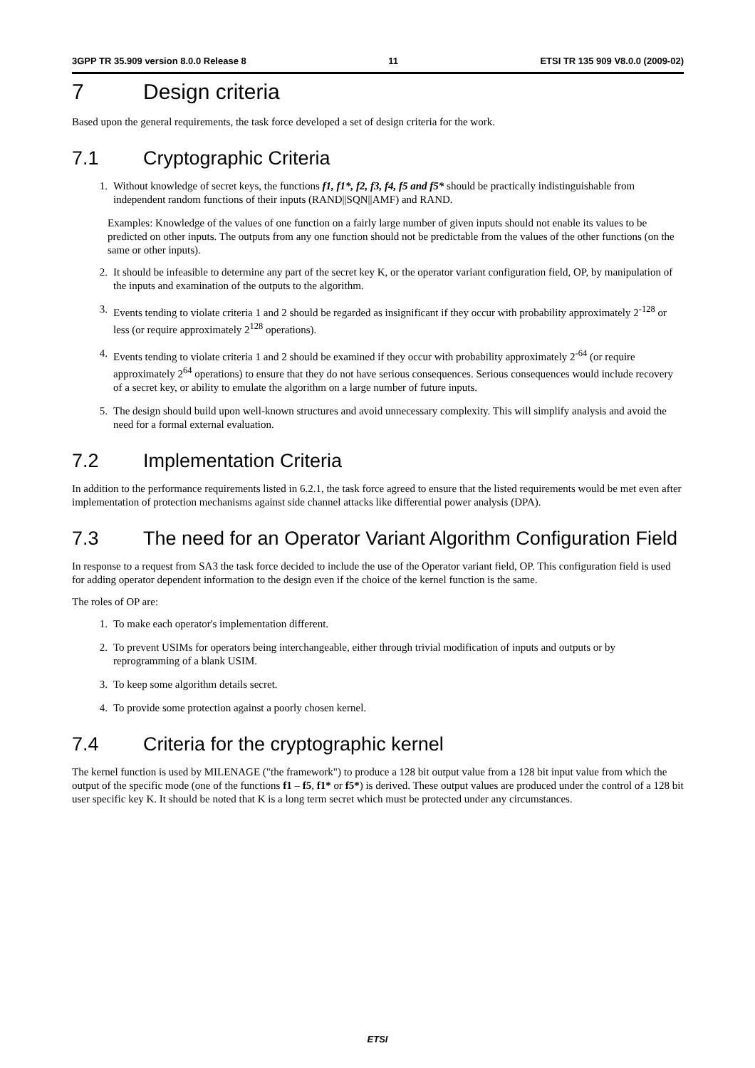3GPP TR 35.909 version 8.0.0 Release 8 11 ETSI TR 135 909 V8.0.0 (2009-02)
7 Design criteria
Based upon the general requirements, the task force developed a set of design criteria for the work.
7.1 Cryptographic Criteria
1. Without knowledge of secret keys, the functions f1, f1*, f2, f3, f4, f5 and f5* should be practically indistinguishable from independent random functions of their inputs (RAND||SQN||AMF) and RAND.
Examples: Knowledge of the values of one function on a fairly large number of given inputs should not enable its values to be predicted on other inputs. The outputs from any one function should not be predictable from the values of the other functions (on the same or other inputs).
2. It should be infeasible to determine any part of the secret key K, or the operator variant configuration field, OP, by manipulation of the inputs and examination of the outputs to the algorithm.
3. Events tending to violate criteria 1 and 2 should be regarded as insignificant if they occur with probability approximately 2<sup>-128</sup> or less (or require approximately 2<sup>128</sup> operations).
4. Events tending to violate criteria 1 and 2 should be examined if they occur with probability approximately 2<sup>-64</sup> (or require approximately 2<sup>64</sup> operations) to ensure that they do not have serious consequences. Serious consequences would include recovery of a secret key, or ability to emulate the algorithm on a large number of future inputs.
5. The design should build upon well-known structures and avoid unnecessary complexity. This will simplify analysis and avoid the need for a formal external evaluation.
7.2 Implementation Criteria
In addition to the performance requirements listed in 6.2.1, the task force agreed to ensure that the listed requirements would be met even after implementation of protection mechanisms against side channel attacks like differential power analysis (DPA).
7.3 The need for an Operator Variant Algorithm Configuration Field
In response to a request from SA3 the task force decided to include the use of the Operator variant field, OP. This configuration field is used for adding operator dependent information to the design even if the choice of the kernel function is the same.
The roles of OP are:
1. To make each operator's implementation different.
2. To prevent USIMs for operators being interchangeable, either through trivial modification of inputs and outputs or by reprogramming of a blank USIM.
3. To keep some algorithm details secret.
4. To provide some protection against a poorly chosen kernel.
7.4 Criteria for the cryptographic kernel
The kernel function is used by MILENAGE ("the framework") to produce a 128 bit output value from a 128 bit input value from which the output of the specific mode (one of the functions f1 – f5, f1* or f5*) is derived. These output values are produced under the control of a 128 bit user specific key K. It should be noted that K is a long term secret which must be protected under any circumstances.
ETSI